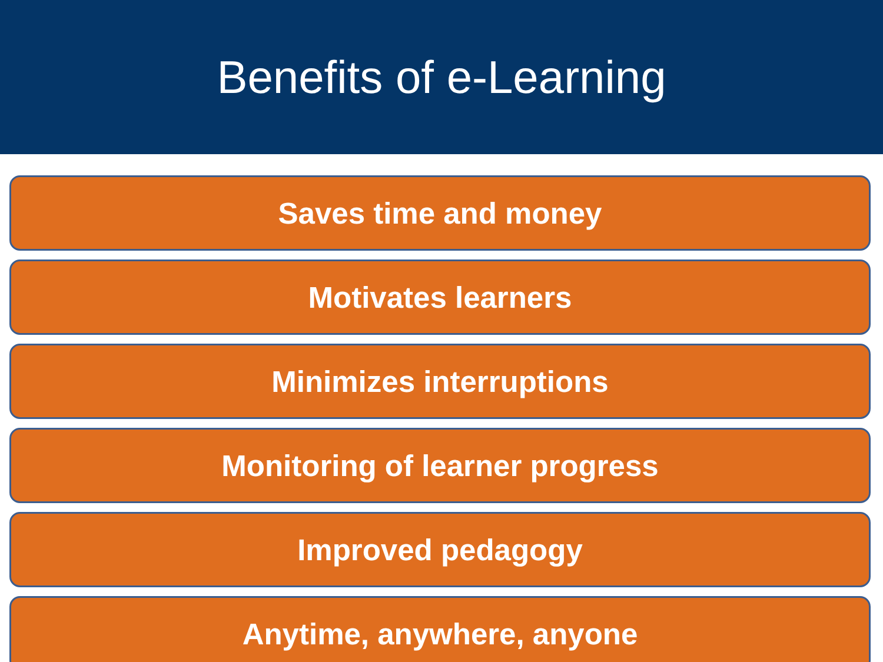Benefits of e-Learning
Saves time and money
Motivates learners
Minimizes interruptions
Monitoring of learner progress
Improved pedagogy
Anytime, anywhere, anyone